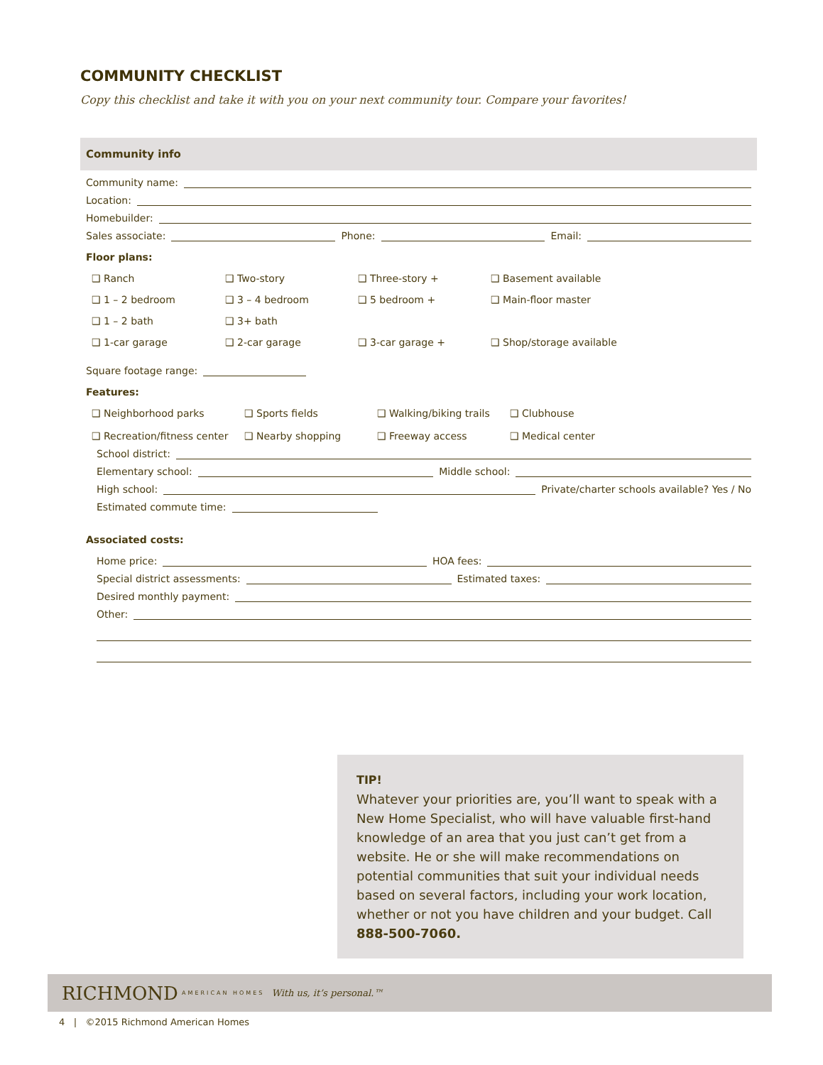COMMUNITY CHECKLIST
Copy this checklist and take it with you on your next community tour. Compare your favorites!
Community info
Community name:
Location:
Homebuilder:
Sales associate: Phone: Email:
Floor plans:
❑ Ranch
❑ Two-story
❑ Three-story +
❑ Basement available
❑ 1 – 2 bedroom
❑ 3 – 4 bedroom
❑ 5 bedroom +
❑ Main-floor master
❑ 1 – 2 bath
❑ 3+ bath
❑ 1-car garage
❑ 2-car garage
❑ 3-car garage +
❑ Shop/storage available
Square footage range:
Features:
❑ Neighborhood parks
❑ Sports fields
❑ Walking/biking trails
❑ Clubhouse
❑ Recreation/fitness center
❑ Nearby shopping
❑ Freeway access
❑ Medical center
School district:
Elementary school: Middle school:
High school: Private/charter schools available? Yes / No
Estimated commute time:
Associated costs:
Home price: HOA fees:
Special district assessments: Estimated taxes:
Desired monthly payment:
Other:
TIP!
Whatever your priorities are, you’ll want to speak with a New Home Specialist, who will have valuable first-hand knowledge of an area that you just can’t get from a website. He or she will make recommendations on potential communities that suit your individual needs based on several factors, including your work location, whether or not you have children and your budget. Call 888-500-7060.
RICHMOND AMERICAN HOMES With us, it’s personal.™
4 | ©2015 Richmond American Homes